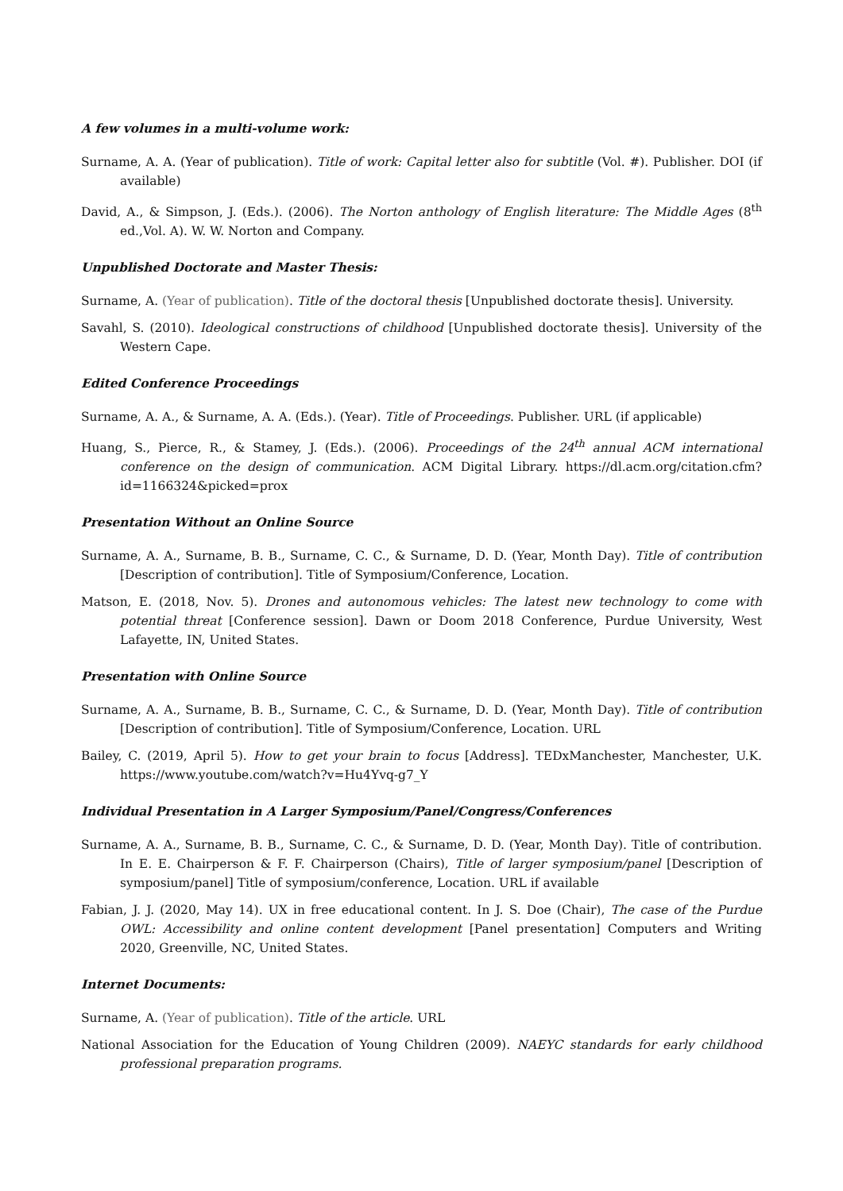A few volumes in a multi-volume work:
Surname, A. A. (Year of publication). Title of work: Capital letter also for subtitle (Vol. #). Publisher. DOI (if available)
David, A., & Simpson, J. (Eds.). (2006). The Norton anthology of English literature: The Middle Ages (8<sup>th</sup> ed.,Vol. A). W. W. Norton and Company.
Unpublished Doctorate and Master Thesis:
Surname, A. (Year of publication). Title of the doctoral thesis [Unpublished doctorate thesis]. University.
Savahl, S. (2010). Ideological constructions of childhood [Unpublished doctorate thesis]. University of the Western Cape.
Edited Conference Proceedings
Surname, A. A., & Surname, A. A. (Eds.). (Year). Title of Proceedings. Publisher. URL (if applicable)
Huang, S., Pierce, R., & Stamey, J. (Eds.). (2006). Proceedings of the 24<sup>th</sup> annual ACM international conference on the design of communication. ACM Digital Library. https://dl.acm.org/citation.cfm?id=1166324&picked=prox
Presentation Without an Online Source
Surname, A. A., Surname, B. B., Surname, C. C., & Surname, D. D. (Year, Month Day). Title of contribution [Description of contribution]. Title of Symposium/Conference, Location.
Matson, E. (2018, Nov. 5). Drones and autonomous vehicles: The latest new technology to come with potential threat [Conference session]. Dawn or Doom 2018 Conference, Purdue University, West Lafayette, IN, United States.
Presentation with Online Source
Surname, A. A., Surname, B. B., Surname, C. C., & Surname, D. D. (Year, Month Day). Title of contribution [Description of contribution]. Title of Symposium/Conference, Location. URL
Bailey, C. (2019, April 5). How to get your brain to focus [Address]. TEDxManchester, Manchester, U.K. https://www.youtube.com/watch?v=Hu4Yvq-g7_Y
Individual Presentation in A Larger Symposium/Panel/Congress/Conferences
Surname, A. A., Surname, B. B., Surname, C. C., & Surname, D. D. (Year, Month Day). Title of contribution. In E. E. Chairperson & F. F. Chairperson (Chairs), Title of larger symposium/panel [Description of symposium/panel] Title of symposium/conference, Location. URL if available
Fabian, J. J. (2020, May 14). UX in free educational content. In J. S. Doe (Chair), The case of the Purdue OWL: Accessibility and online content development [Panel presentation] Computers and Writing 2020, Greenville, NC, United States.
Internet Documents:
Surname, A. (Year of publication). Title of the article. URL
National Association for the Education of Young Children (2009). NAEYC standards for early childhood professional preparation programs.